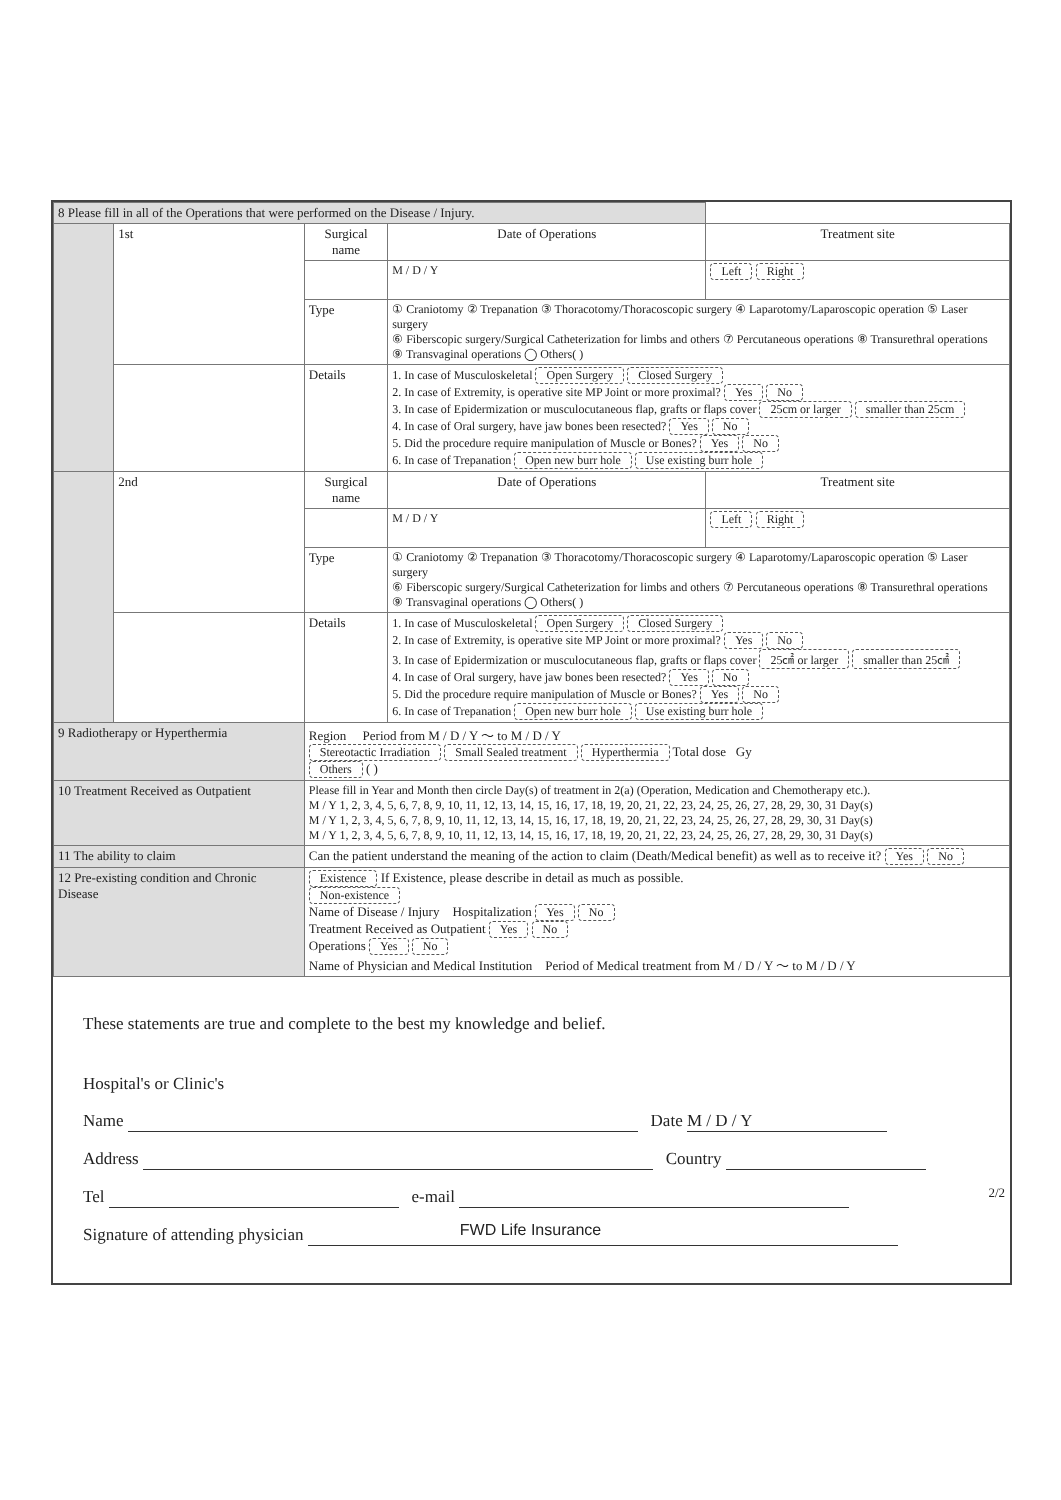| 8 Please fill in all of the Operations that were performed on the Disease / Injury. | | | | | |
| | 1st | Surgical name | | Date of Operations | Treatment site |
| | | | | M / D / Y | Left Right |
| | | Type | ① Craniotomy ② Trepanation ③ Thoracotomy/Thoracoscopic surgery ④ Laparotomy/Laparoscopic operation ⑤ Laser surgery ⑥ Fiberscopic surgery/Surgical Catheterization for limbs and others ⑦ Percutaneous operations ⑧ Transurethral operations ⑨ Transvaginal operations ◯ Others( ) | | |
| | | Details | 1. In case of Musculoskeletal Open Surgery Closed Surgery 2. In case of Extremity, is operative site MP Joint or more proximal? Yes No 3. In case of Epidermization or musculocutaneous flap, grafts or flaps cover 25cm or larger smaller than 25cm 4. In case of Oral surgery, have jaw bones been resected? Yes No 5. Did the procedure require manipulation of Muscle or Bones? Yes No 6. In case of Trepanation Open new burr hole Use existing burr hole | | |
| | 2nd | Surgical name | | Date of Operations | Treatment site |
| | | | | M / D / Y | Left Right |
| | | Type | ① Craniotomy ② Trepanation ③ Thoracotomy/Thoracoscopic surgery ④ Laparotomy/Laparoscopic operation ⑤ Laser surgery ⑥ Fiberscopic surgery/Surgical Catheterization for limbs and others ⑦ Percutaneous operations ⑧ Transurethral operations ⑨ Transvaginal operations ◯ Others( ) | | |
| | | Details | 1. In case of Musculoskeletal Open Surgery Closed Surgery 2. In case of Extremity, is operative site MP Joint or more proximal? Yes No 3. In case of Epidermization or musculocutaneous flap, grafts or flaps cover 25㎠ or larger smaller than 25㎠ 4. In case of Oral surgery, have jaw bones been resected? Yes No 5. Did the procedure require manipulation of Muscle or Bones? Yes No 6. In case of Trepanation Open new burr hole Use existing burr hole | | |
| 9 Radiotherapy or Hyperthermia | | Region Period from M / D / Y ～ to M / D / Y Stereotactic Irradiation Small Sealed treatment Hyperthermia Total dose Gy Others ( ) | | | |
| 10 Treatment Received as Outpatient | | Please fill in Year and Month then circle Day(s) of treatment in 2(a) (Operation, Medication and Chemotherapy etc.). M / Y 1, 2, 3, 4, 5, 6, 7, 8, 9, 10, 11, 12, 13, 14, 15, 16, 17, 18, 19, 20, 21, 22, 23, 24, 25, 26, 27, 28, 29, 30, 31 Day(s) M / Y 1, 2, 3, 4, 5, 6, 7, 8, 9, 10, 11, 12, 13, 14, 15, 16, 17, 18, 19, 20, 21, 22, 23, 24, 25, 26, 27, 28, 29, 30, 31 Day(s) M / Y 1, 2, 3, 4, 5, 6, 7, 8, 9, 10, 11, 12, 13, 14, 15, 16, 17, 18, 19, 20, 21, 22, 23, 24, 25, 26, 27, 28, 29, 30, 31 Day(s) | | | |
| 11 The ability to claim | | Can the patient understand the meaning of the action to claim (Death/Medical benefit) as well as to receive it? Yes No | | | |
| 12 Pre-existing condition and Chronic Disease | | Existence If Existence, please describe in detail as much as possible. Non-existence Name of Disease / Injury Hospitalization Yes No Treatment Received as Outpatient Yes No Operations Yes No Name of Physician and Medical Institution Period of Medical treatment from M / D / Y ～ to M / D / Y | | | |
These statements are true and complete to the best my knowledge and belief.
Hospital's or Clinic's
Name Date M / D / Y
Address Country
Tel e-mail
Signature of attending physician
2/2
FWD Life Insurance